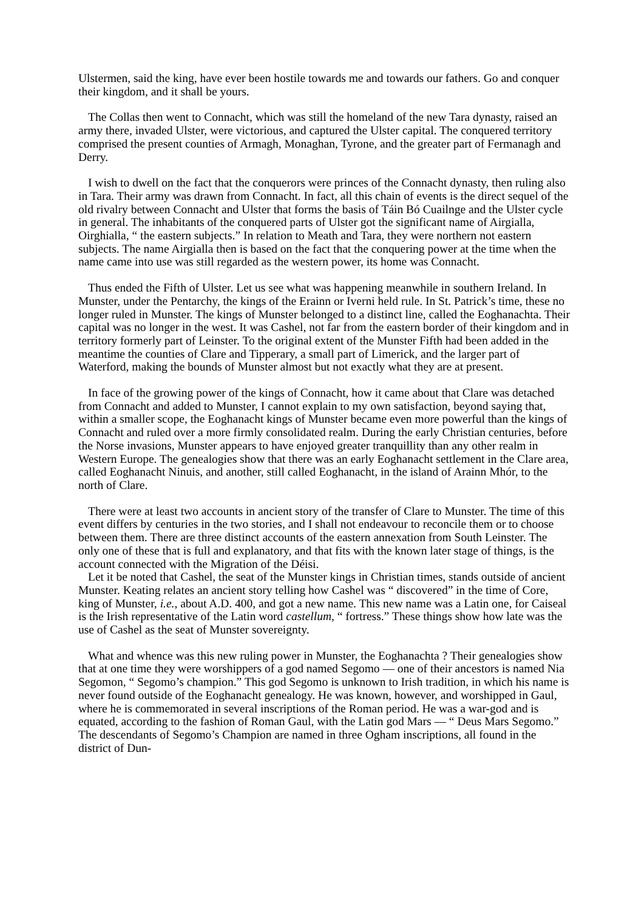Ulstermen, said the king, have ever been hostile towards me and towards our fathers. Go and conquer their kingdom, and it shall be yours.
The Collas then went to Connacht, which was still the homeland of the new Tara dynasty, raised an army there, invaded Ulster, were victorious, and captured the Ulster capital. The conquered territory comprised the present counties of Armagh, Monaghan, Tyrone, and the greater part of Fermanagh and Derry.
I wish to dwell on the fact that the conquerors were princes of the Connacht dynasty, then ruling also in Tara. Their army was drawn from Connacht. In fact, all this chain of events is the direct sequel of the old rivalry between Connacht and Ulster that forms the basis of Táin Bó Cuailnge and the Ulster cycle in general. The inhabitants of the conquered parts of Ulster got the significant name of Airgialla, Oirghialla, “ the eastern subjects.” In relation to Meath and Tara, they were northern not eastern subjects. The name Airgialla then is based on the fact that the conquering power at the time when the name came into use was still regarded as the western power, its home was Connacht.
Thus ended the Fifth of Ulster. Let us see what was happening meanwhile in southern Ireland. In Munster, under the Pentarchy, the kings of the Erainn or Iverni held rule. In St. Patrick’s time, these no longer ruled in Munster. The kings of Munster belonged to a distinct line, called the Eoghanachta. Their capital was no longer in the west. It was Cashel, not far from the eastern border of their kingdom and in territory formerly part of Leinster. To the original extent of the Munster Fifth had been added in the meantime the counties of Clare and Tipperary, a small part of Limerick, and the larger part of Waterford, making the bounds of Munster almost but not exactly what they are at present.
In face of the growing power of the kings of Connacht, how it came about that Clare was detached from Connacht and added to Munster, I cannot explain to my own satisfaction, beyond saying that, within a smaller scope, the Eoghanacht kings of Munster became even more powerful than the kings of Connacht and ruled over a more firmly consolidated realm. During the early Christian centuries, before the Norse invasions, Munster appears to have enjoyed greater tranquillity than any other realm in Western Europe. The genealogies show that there was an early Eoghanacht settlement in the Clare area, called Eoghanacht Ninuis, and another, still called Eoghanacht, in the island of Arainn Mhór, to the north of Clare.
There were at least two accounts in ancient story of the transfer of Clare to Munster. The time of this event differs by centuries in the two stories, and I shall not endeavour to reconcile them or to choose between them. There are three distinct accounts of the eastern annexation from South Leinster. The only one of these that is full and explanatory, and that fits with the known later stage of things, is the account connected with the Migration of the Déisi.
Let it be noted that Cashel, the seat of the Munster kings in Christian times, stands outside of ancient Munster. Keating relates an ancient story telling how Cashel was “ discovered” in the time of Core, king of Munster, i.e., about A.D. 400, and got a new name. This new name was a Latin one, for Caiseal is the Irish representative of the Latin word castellum, “ fortress.” These things show how late was the use of Cashel as the seat of Munster sovereignty.
What and whence was this new ruling power in Munster, the Eoghanachta ? Their genealogies show that at one time they were worshippers of a god named Segomo — one of their ancestors is named Nia Segomon, “ Segomo’s champion.” This god Segomo is unknown to Irish tradition, in which his name is never found outside of the Eoghanacht genealogy. He was known, however, and worshipped in Gaul, where he is commemorated in several inscriptions of the Roman period. He was a war-god and is equated, according to the fashion of Roman Gaul, with the Latin god Mars — “ Deus Mars Segomo.” The descendants of Segomo’s Champion are named in three Ogham inscriptions, all found in the district of Dun-